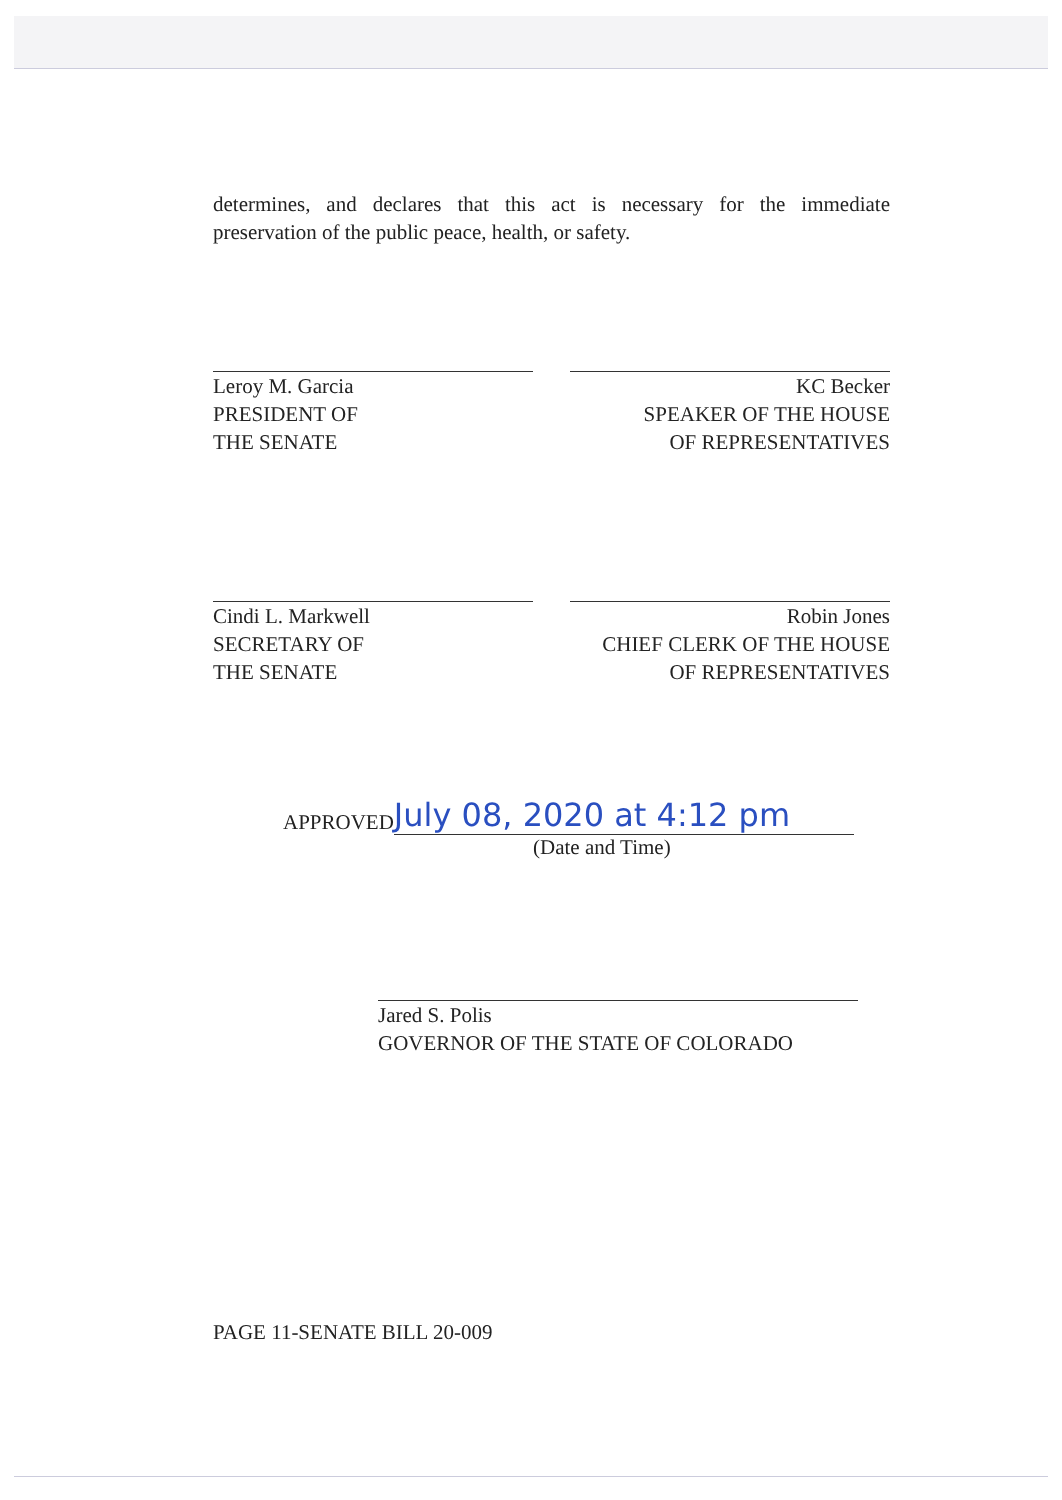determines, and declares that this act is necessary for the immediate preservation of the public peace, health, or safety.
Leroy M. Garcia
PRESIDENT OF
THE SENATE
KC Becker
SPEAKER OF THE HOUSE
OF REPRESENTATIVES
Cindi L. Markwell
SECRETARY OF
THE SENATE
Robin Jones
CHIEF CLERK OF THE HOUSE
OF REPRESENTATIVES
APPROVED
July 08, 2020 at 4:12 pm
(Date and Time)
Jared S. Polis
GOVERNOR OF THE STATE OF COLORADO
PAGE 11-SENATE BILL 20-009